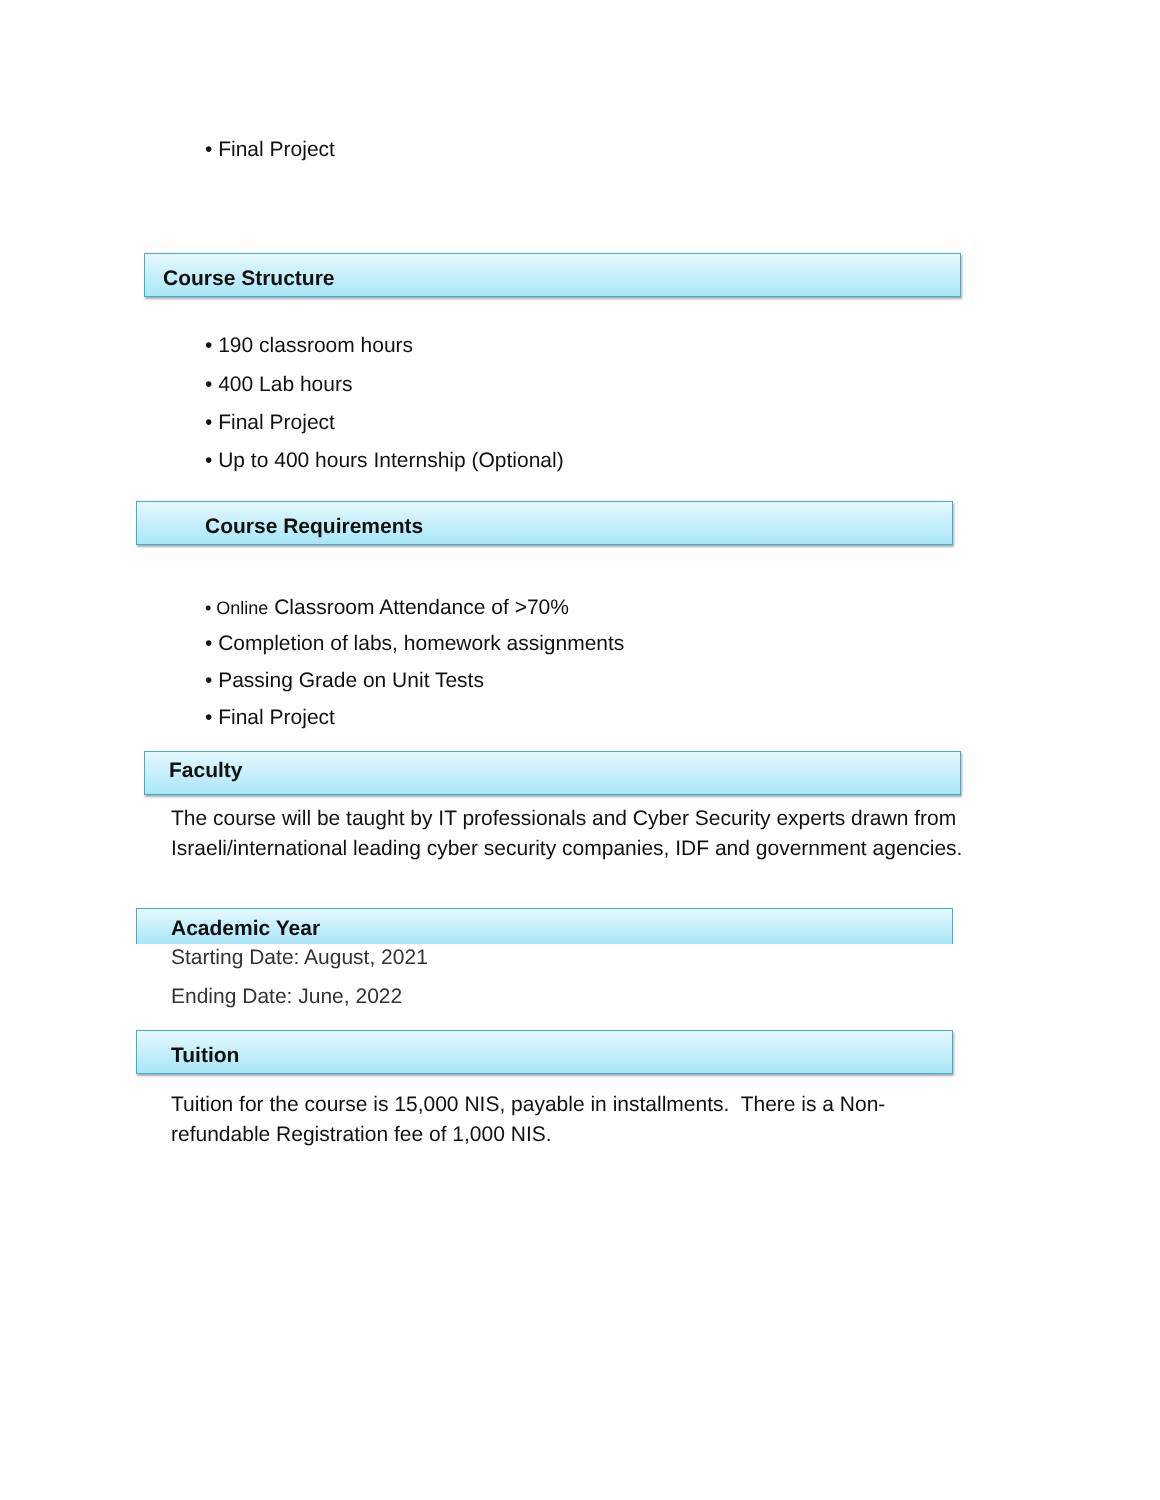• Final Project
Course Structure
• 190 classroom hours
• 400 Lab hours
• Final Project
• Up to 400 hours Internship (Optional)
Course Requirements
• Online Classroom Attendance of >70%
• Completion of labs, homework assignments
• Passing Grade on Unit Tests
• Final Project
Faculty
The course will be taught by IT professionals and Cyber Security experts drawn from Israeli/international leading cyber security companies, IDF and government agencies.
Academic Year
Starting Date: August, 2021
Ending Date: June, 2022
Tuition
Tuition for the course is 15,000 NIS, payable in installments. There is a Non-refundable Registration fee of 1,000 NIS.